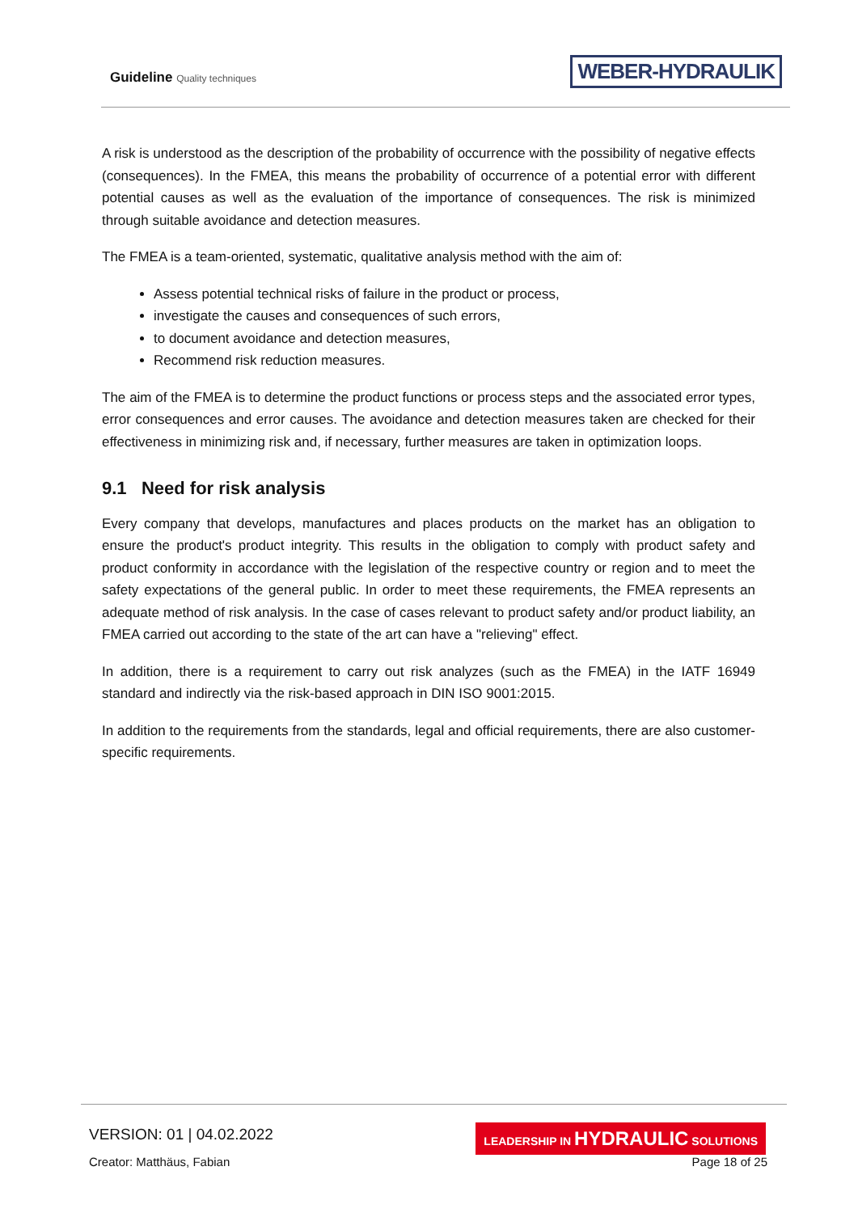Guideline Quality techniques WEBER-HYDRAULIK
A risk is understood as the description of the probability of occurrence with the possibility of negative effects (consequences). In the FMEA, this means the probability of occurrence of a potential error with different potential causes as well as the evaluation of the importance of consequences. The risk is minimized through suitable avoidance and detection measures.
The FMEA is a team-oriented, systematic, qualitative analysis method with the aim of:
Assess potential technical risks of failure in the product or process,
investigate the causes and consequences of such errors,
to document avoidance and detection measures,
Recommend risk reduction measures.
The aim of the FMEA is to determine the product functions or process steps and the associated error types, error consequences and error causes. The avoidance and detection measures taken are checked for their effectiveness in minimizing risk and, if necessary, further measures are taken in optimization loops.
9.1 Need for risk analysis
Every company that develops, manufactures and places products on the market has an obligation to ensure the product's product integrity. This results in the obligation to comply with product safety and product conformity in accordance with the legislation of the respective country or region and to meet the safety expectations of the general public. In order to meet these requirements, the FMEA represents an adequate method of risk analysis. In the case of cases relevant to product safety and/or product liability, an FMEA carried out according to the state of the art can have a "relieving" effect.
In addition, there is a requirement to carry out risk analyzes (such as the FMEA) in the IATF 16949 standard and indirectly via the risk-based approach in DIN ISO 9001:2015.
In addition to the requirements from the standards, legal and official requirements, there are also customer-specific requirements.
VERSION: 01 | 04.02.2022
Creator: Matthäus, Fabian
LEADERSHIP IN HYDRAULIC SOLUTIONS
Page 18 of 25